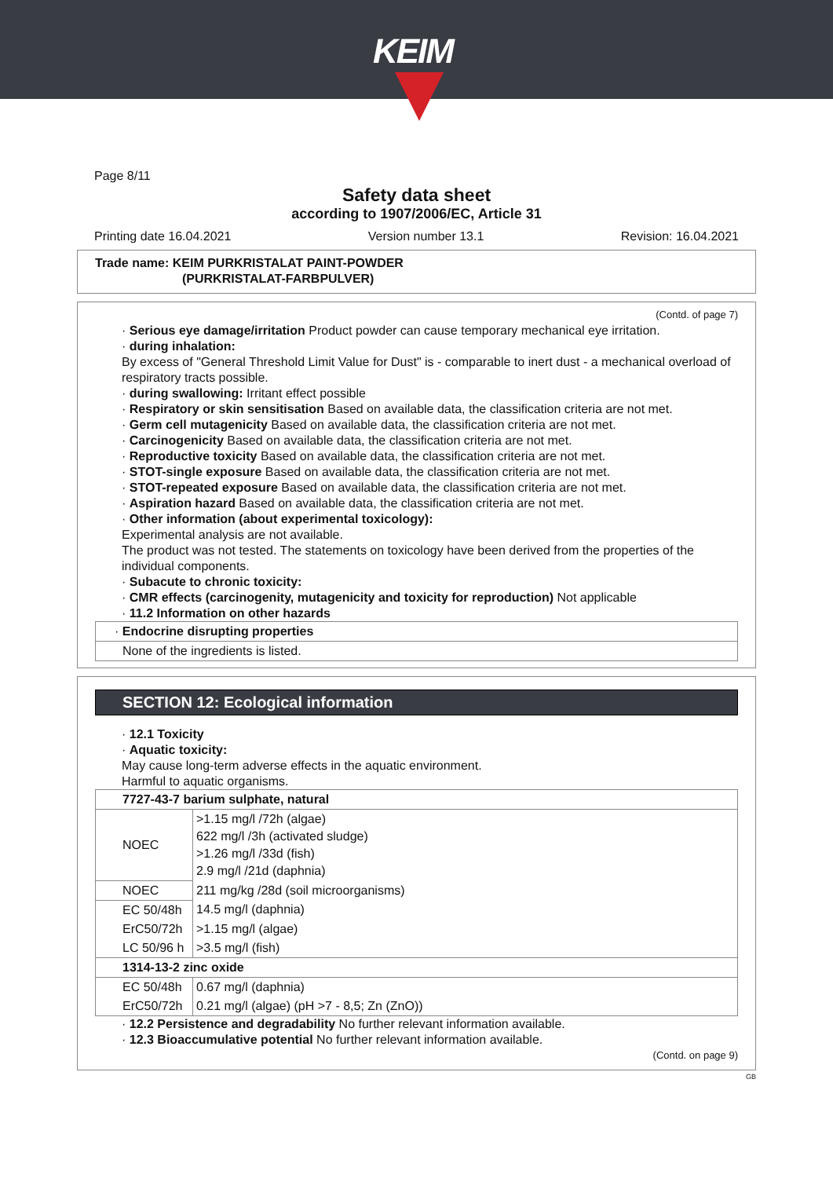KEIM
Page 8/11
Safety data sheet
according to 1907/2006/EC, Article 31
Printing date 16.04.2021 Version number 13.1 Revision: 16.04.2021
Trade name: KEIM PURKRISTALAT PAINT-POWDER
(PURKRISTALAT-FARBPULVER)
(Contd. of page 7)
· Serious eye damage/irritation Product powder can cause temporary mechanical eye irritation.
· during inhalation:
By excess of "General Threshold Limit Value for Dust" is - comparable to inert dust - a mechanical overload of respiratory tracts possible.
· during swallowing: Irritant effect possible
· Respiratory or skin sensitisation Based on available data, the classification criteria are not met.
· Germ cell mutagenicity Based on available data, the classification criteria are not met.
· Carcinogenicity Based on available data, the classification criteria are not met.
· Reproductive toxicity Based on available data, the classification criteria are not met.
· STOT-single exposure Based on available data, the classification criteria are not met.
· STOT-repeated exposure Based on available data, the classification criteria are not met.
· Aspiration hazard Based on available data, the classification criteria are not met.
· Other information (about experimental toxicology):
Experimental analysis are not available.
The product was not tested. The statements on toxicology have been derived from the properties of the individual components.
· Subacute to chronic toxicity:
· CMR effects (carcinogenity, mutagenicity and toxicity for reproduction) Not applicable
· 11.2 Information on other hazards
| · Endocrine disrupting properties |
| None of the ingredients is listed. |
SECTION 12: Ecological information
· 12.1 Toxicity
· Aquatic toxicity:
May cause long-term adverse effects in the aquatic environment.
Harmful to aquatic organisms.
| 7727-43-7 barium sulphate, natural | |
| NOEC | >1.15 mg/l /72h (algae) 622 mg/l /3h (activated sludge) >1.26 mg/l /33d (fish) 2.9 mg/l /21d (daphnia) |
| NOEC | 211 mg/kg /28d (soil microorganisms) |
| EC 50/48h | 14.5 mg/l (daphnia) |
| ErC50/72h | >1.15 mg/l (algae) |
| LC 50/96 h | >3.5 mg/l (fish) |
| 1314-13-2 zinc oxide | |
| EC 50/48h | 0.67 mg/l (daphnia) |
| ErC50/72h | 0.21 mg/l (algae) (pH >7 - 8,5; Zn (ZnO)) |
· 12.2 Persistence and degradability No further relevant information available.
· 12.3 Bioaccumulative potential No further relevant information available.
(Contd. on page 9)
GB